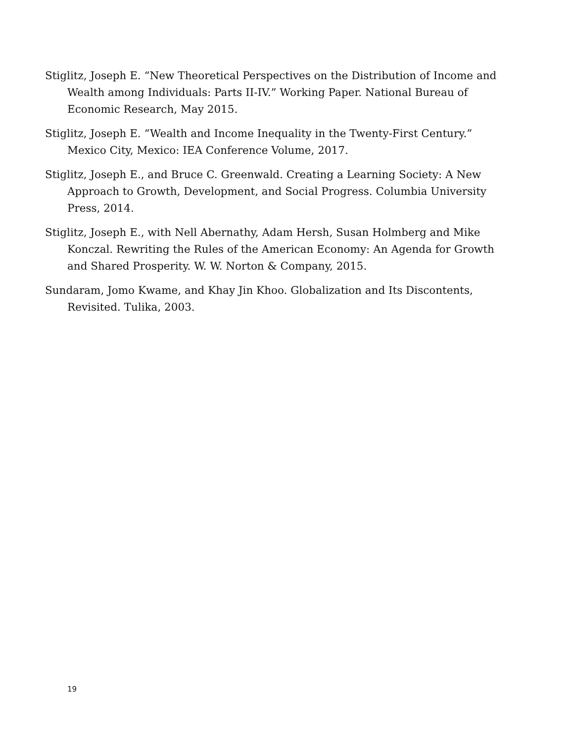Stiglitz, Joseph E. “New Theoretical Perspectives on the Distribution of Income and Wealth among Individuals: Parts II-IV.” Working Paper. National Bureau of Economic Research, May 2015.
Stiglitz, Joseph E. “Wealth and Income Inequality in the Twenty-First Century.” Mexico City, Mexico: IEA Conference Volume, 2017.
Stiglitz, Joseph E., and Bruce C. Greenwald. Creating a Learning Society: A New Approach to Growth, Development, and Social Progress. Columbia University Press, 2014.
Stiglitz, Joseph E., with Nell Abernathy, Adam Hersh, Susan Holmberg and Mike Konczal. Rewriting the Rules of the American Economy: An Agenda for Growth and Shared Prosperity. W. W. Norton & Company, 2015.
Sundaram, Jomo Kwame, and Khay Jin Khoo. Globalization and Its Discontents, Revisited. Tulika, 2003.
19